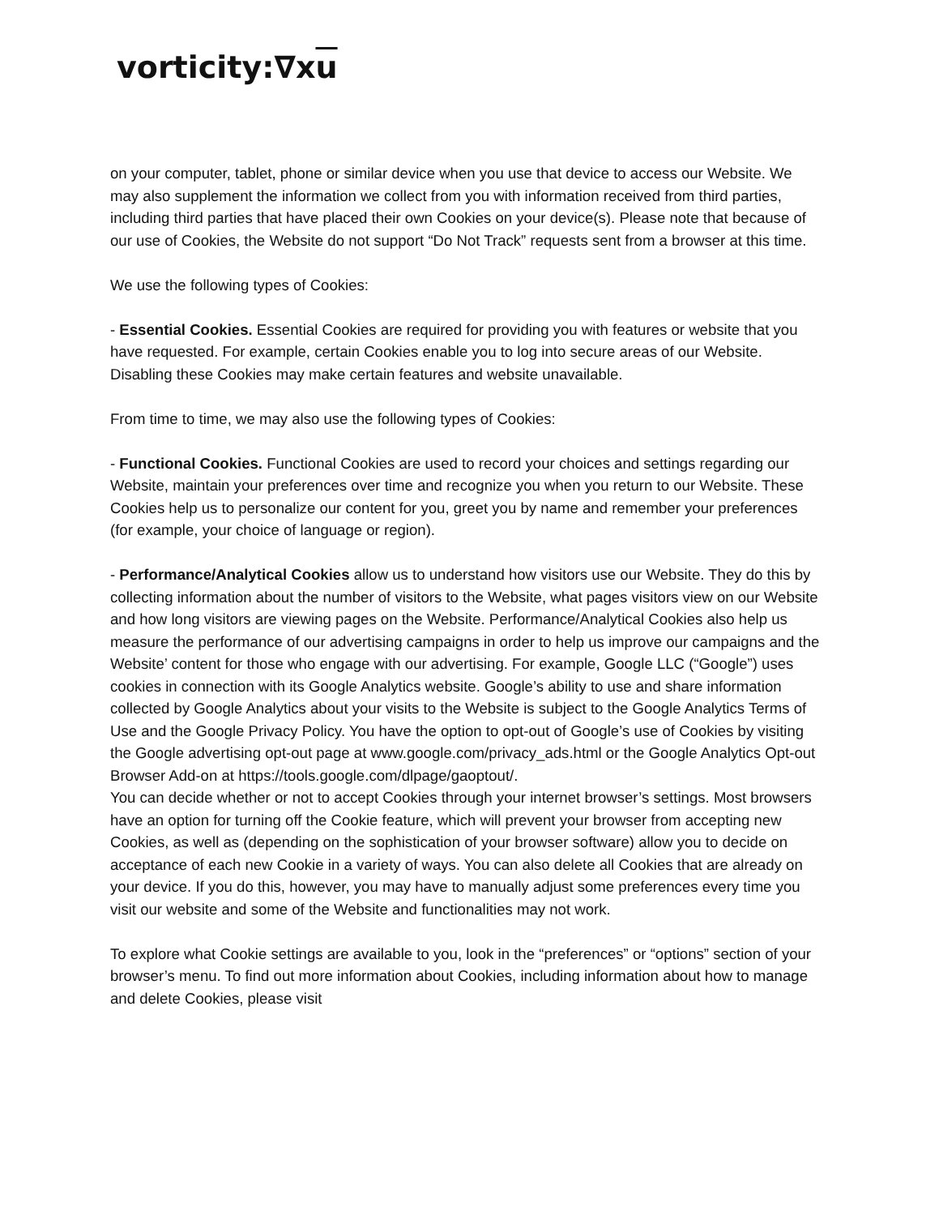vorticity:∇xu
on your computer, tablet, phone or similar device when you use that device to access our Website. We may also supplement the information we collect from you with information received from third parties, including third parties that have placed their own Cookies on your device(s). Please note that because of our use of Cookies, the Website do not support “Do Not Track” requests sent from a browser at this time.
We use the following types of Cookies:
- Essential Cookies. Essential Cookies are required for providing you with features or website that you have requested. For example, certain Cookies enable you to log into secure areas of our Website. Disabling these Cookies may make certain features and website unavailable.
From time to time, we may also use the following types of Cookies:
- Functional Cookies. Functional Cookies are used to record your choices and settings regarding our Website, maintain your preferences over time and recognize you when you return to our Website. These Cookies help us to personalize our content for you, greet you by name and remember your preferences (for example, your choice of language or region).
- Performance/Analytical Cookies allow us to understand how visitors use our Website. They do this by collecting information about the number of visitors to the Website, what pages visitors view on our Website and how long visitors are viewing pages on the Website. Performance/Analytical Cookies also help us measure the performance of our advertising campaigns in order to help us improve our campaigns and the Website’ content for those who engage with our advertising. For example, Google LLC (“Google”) uses cookies in connection with its Google Analytics website. Google’s ability to use and share information collected by Google Analytics about your visits to the Website is subject to the Google Analytics Terms of Use and the Google Privacy Policy. You have the option to opt-out of Google’s use of Cookies by visiting the Google advertising opt-out page at www.google.com/privacy_ads.html or the Google Analytics Opt-out Browser Add-on at https://tools.google.com/dlpage/gaoptout/.
You can decide whether or not to accept Cookies through your internet browser’s settings. Most browsers have an option for turning off the Cookie feature, which will prevent your browser from accepting new Cookies, as well as (depending on the sophistication of your browser software) allow you to decide on acceptance of each new Cookie in a variety of ways. You can also delete all Cookies that are already on your device. If you do this, however, you may have to manually adjust some preferences every time you visit our website and some of the Website and functionalities may not work.
To explore what Cookie settings are available to you, look in the “preferences” or “options” section of your browser’s menu. To find out more information about Cookies, including information about how to manage and delete Cookies, please visit